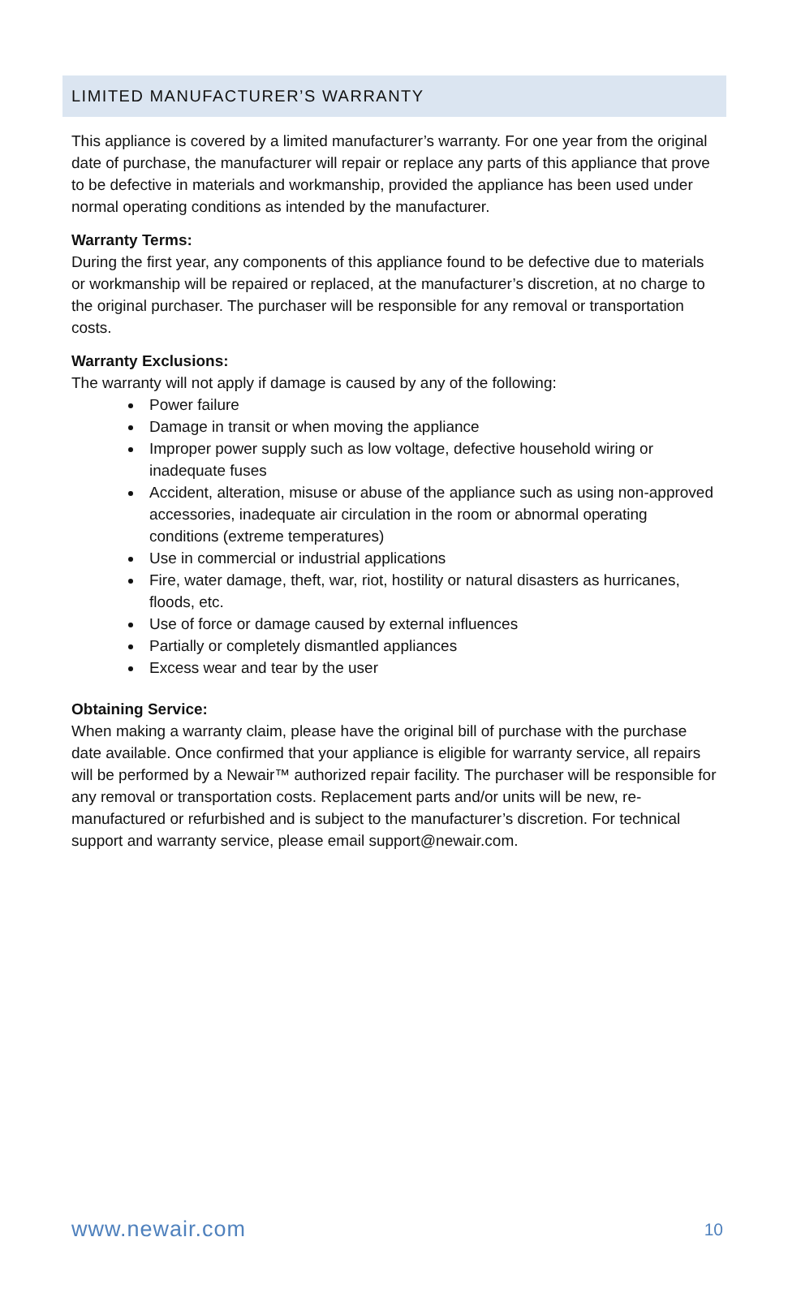LIMITED MANUFACTURER’S WARRANTY
This appliance is covered by a limited manufacturer’s warranty. For one year from the original date of purchase, the manufacturer will repair or replace any parts of this appliance that prove to be defective in materials and workmanship, provided the appliance has been used under normal operating conditions as intended by the manufacturer.
Warranty Terms:
During the first year, any components of this appliance found to be defective due to materials or workmanship will be repaired or replaced, at the manufacturer’s discretion, at no charge to the original purchaser. The purchaser will be responsible for any removal or transportation costs.
Warranty Exclusions:
The warranty will not apply if damage is caused by any of the following:
Power failure
Damage in transit or when moving the appliance
Improper power supply such as low voltage, defective household wiring or inadequate fuses
Accident, alteration, misuse or abuse of the appliance such as using non-approved accessories, inadequate air circulation in the room or abnormal operating conditions (extreme temperatures)
Use in commercial or industrial applications
Fire, water damage, theft, war, riot, hostility or natural disasters as hurricanes, floods, etc.
Use of force or damage caused by external influences
Partially or completely dismantled appliances
Excess wear and tear by the user
Obtaining Service:
When making a warranty claim, please have the original bill of purchase with the purchase date available. Once confirmed that your appliance is eligible for warranty service, all repairs will be performed by a Newair™ authorized repair facility. The purchaser will be responsible for any removal or transportation costs. Replacement parts and/or units will be new, re-manufactured or refurbished and is subject to the manufacturer’s discretion. For technical support and warranty service, please email support@newair.com.
www.newair.com 10